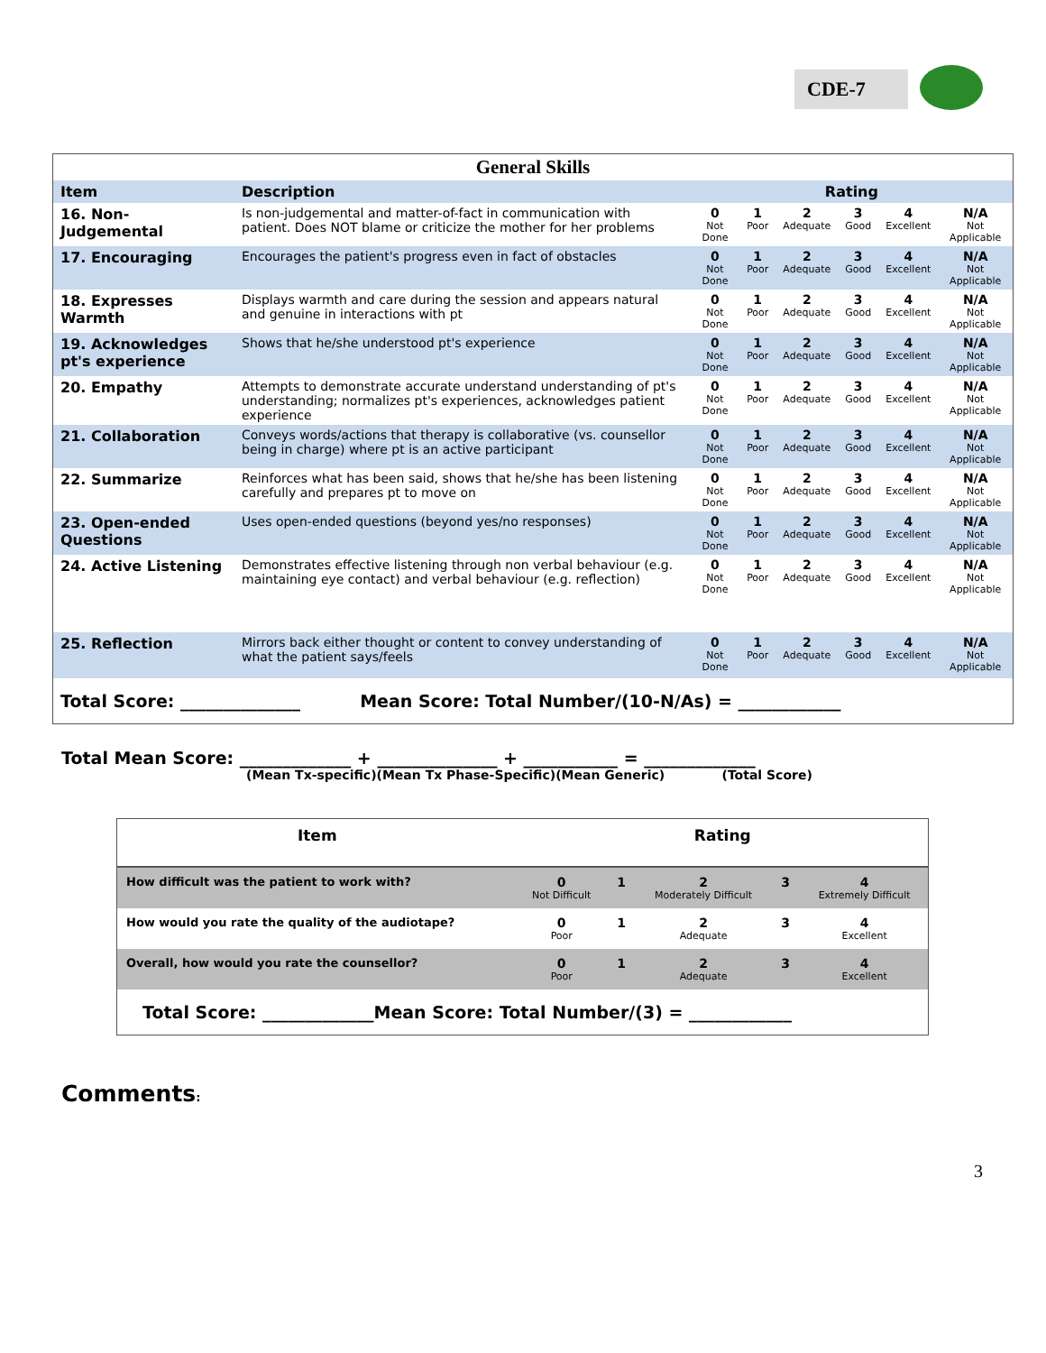CDE-7
| General Skills | | | | | | | |
| Item | Description | Rating | | | | | |
| 16. Non-Judgemental | Is non-judgemental and matter-of-fact in communication with patient. Does NOT blame or criticize the mother for her problems | 0 Not Done | 1 Poor | 2 Adequate | 3 Good | 4 Excellent | N/A Not Applicable |
| 17. Encouraging | Encourages the patient's progress even in fact of obstacles | 0 Not Done | 1 Poor | 2 Adequate | 3 Good | 4 Excellent | N/A Not Applicable |
| 18. Expresses Warmth | Displays warmth and care during the session and appears natural and genuine in interactions with pt | 0 Not Done | 1 Poor | 2 Adequate | 3 Good | 4 Excellent | N/A Not Applicable |
| 19. Acknowledges pt's experience | Shows that he/she understood pt's experience | 0 Not Done | 1 Poor | 2 Adequate | 3 Good | 4 Excellent | N/A Not Applicable |
| 20. Empathy | Attempts to demonstrate accurate understand understanding of pt's understanding; normalizes pt's experiences, acknowledges patient experience | 0 Not Done | 1 Poor | 2 Adequate | 3 Good | 4 Excellent | N/A Not Applicable |
| 21. Collaboration | Conveys words/actions that therapy is collaborative (vs. counsellor being in charge) where pt is an active participant | 0 Not Done | 1 Poor | 2 Adequate | 3 Good | 4 Excellent | N/A Not Applicable |
| 22. Summarize | Reinforces what has been said, shows that he/she has been listening carefully and prepares pt to move on | 0 Not Done | 1 Poor | 2 Adequate | 3 Good | 4 Excellent | N/A Not Applicable |
| 23. Open-ended Questions | Uses open-ended questions (beyond yes/no responses) | 0 Not Done | 1 Poor | 2 Adequate | 3 Good | 4 Excellent | N/A Not Applicable |
| 24. Active Listening | Demonstrates effective listening through non verbal behaviour (e.g. maintaining eye contact) and verbal behaviour (e.g. reflection) | 0 Not Done | 1 Poor | 2 Adequate | 3 Good | 4 Excellent | N/A Not Applicable |
| 25. Reflection | Mirrors back either thought or content to convey understanding of what the patient says/feels | 0 Not Done | 1 Poor | 2 Adequate | 3 Good | 4 Excellent | N/A Not Applicable |
| Total Score: ______________ Mean Score: Total Number/(10-N/As) = ____________ | | | | | | | |
Total Mean Score: _____________ + ______________ + ___________ = _____________
(Mean Tx-specific)(Mean Tx Phase-Specific)(Mean Generic) (Total Score)
| Item | Rating | | | | |
| --- | --- | --- | --- | --- | --- |
| How difficult was the patient to work with? | 0 Not Difficult | 1 | 2 Moderately Difficult | 3 | 4 Extremely Difficult |
| How would you rate the quality of the audiotape? | 0 Poor | 1 | 2 Adequate | 3 | 4 Excellent |
| Overall, how would you rate the counsellor? | 0 Poor | 1 | 2 Adequate | 3 | 4 Excellent |
| Total Score: _____________Mean Score: Total Number/(3) = ____________ | | | | | |
Comments:
3